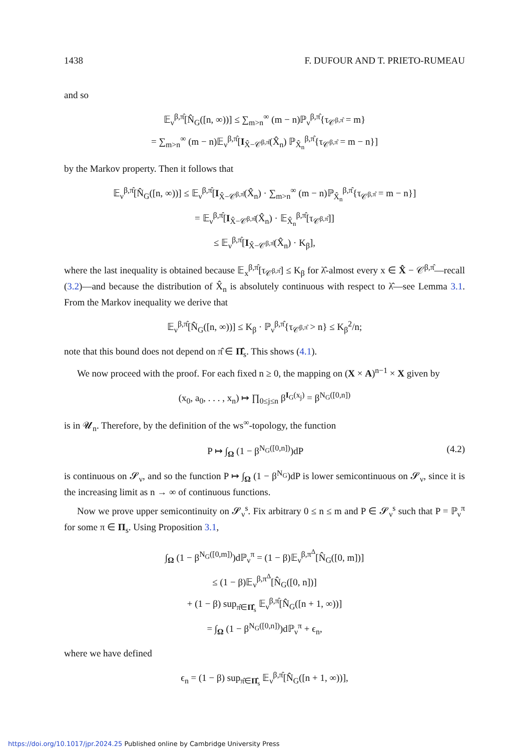1438 F. DUFOUR AND T. PRIETO-RUMEAU
and so
𝔼<sub>ν</sub><sup>β,π̂</sup>[N̂<sub>G</sub>([n, ∞))] ≤ ∑<sub>m>n</sub><sup>∞</sup> (m − n)ℙ<sub>ν</sub><sup>β,π̂</sup>{τ<sub>𝒞<sup>β,π̂</sup></sub> = m}
= ∑<sub>m>n</sub><sup>∞</sup> (m − n)𝔼<sub>ν</sub><sup>β,π̂</sup>[I<sub>X̂−𝒞<sup>β,π̂</sup></sub>(X̂<sub>n</sub>) ℙ<sub>X̂<sub>n</sub></sub><sup>β,π̂</sup>{τ<sub>𝒞<sup>β,π̂</sup></sub> = m − n}]
by the Markov property. Then it follows that
𝔼<sub>ν</sub><sup>β,π̂</sup>[N̂<sub>G</sub>([n, ∞))] ≤ 𝔼<sub>ν</sub><sup>β,π̂</sup>[I<sub>X̂−𝒞<sup>β,π̂</sup></sub>(X̂<sub>n</sub>) · ∑<sub>m>n</sub><sup>∞</sup> (m − n)ℙ<sub>X̂<sub>n</sub></sub><sup>β,π̂</sup>{τ<sub>𝒞<sup>β,π̂</sup></sub> = m − n}]
= 𝔼<sub>ν</sub><sup>β,π̂</sup>[I<sub>X̂−𝒞<sup>β,π̂</sup></sub>(X̂<sub>n</sub>) · 𝔼<sub>X̂<sub>n</sub></sub><sup>β,π̂</sup>[τ<sub>𝒞<sup>β,π̂</sup></sub>]]
≤ 𝔼<sub>ν</sub><sup>β,π̂</sup>[I<sub>X̂−𝒞<sup>β,π̂</sup></sub>(X̂<sub>n</sub>) · K<sub>β</sub>],
where the last inequality is obtained because 𝔼<sub>x</sub><sup>β,π̂</sup>[τ<sub>𝒞<sup>β,π̂</sup></sub>] ≤ K<sub>β</sub> for λ̂-almost every x ∈ X̂ − 𝒞<sup>β,π̂</sup>—recall (3.2)—and because the distribution of X̂<sub>n</sub> is absolutely continuous with respect to λ̂—see Lemma 3.1. From the Markov inequality we derive that
𝔼<sub>ν</sub><sup>β,π̂</sup>[N̂<sub>G</sub>([n, ∞))] ≤ K<sub>β</sub> · ℙ<sub>ν</sub><sup>β,π̂</sup>{τ<sub>𝒞<sup>β,π̂</sup></sub> > n} ≤ K<sub>β</sub><sup>2</sup>/n;
note that this bound does not depend on π̂ ∈ Π̂<sub>s</sub>. This shows (4.1).
We now proceed with the proof. For each fixed n ≥ 0, the mapping on (X × A)<sup>n−1</sup> × X given by
(x<sub>0</sub>, a<sub>0</sub>, . . . , x<sub>n</sub>) ↦ ∏<sub>0≤j≤n</sub> β<sup>I<sub>G</sub>(x<sub>j</sub>)</sup> = β<sup>N<sub>G</sub>([0,n])</sup>
is in 𝓤<sub>n</sub>. Therefore, by the definition of the ws<sup>∞</sup>-topology, the function
P ↦ ∫<sub>Ω</sub> (1 − β<sup>N<sub>G</sub>([0,n])</sup>)dP (4.2)
is continuous on 𝓢<sub>ν</sub>, and so the function P ↦ ∫<sub>Ω</sub> (1 − β<sup>N<sub>G</sub></sup>)dP is lower semicontinuous on 𝓢<sub>ν</sub>, since it is the increasing limit as n → ∞ of continuous functions.
Now we prove upper semicontinuity on 𝓢<sub>ν</sub><sup>s</sup>. Fix arbitrary 0 ≤ n ≤ m and P ∈ 𝓢<sub>ν</sub><sup>s</sup> such that P = ℙ<sub>ν</sub><sup>π</sup> for some π ∈ Π<sub>s</sub>. Using Proposition 3.1,
∫<sub>Ω</sub> (1 − β<sup>N<sub>G</sub>([0,m])</sup>)dℙ<sub>ν</sub><sup>π</sup> = (1 − β)𝔼<sub>ν</sub><sup>β,π<sup>Δ</sup></sup>[N̂<sub>G</sub>([0, m])]
≤ (1 − β)𝔼<sub>ν</sub><sup>β,π<sup>Δ</sup></sup>[N̂<sub>G</sub>([0, n])]
+ (1 − β) sup<sub>π̂∈Π̂<sub>s</sub></sub> 𝔼<sub>ν</sub><sup>β,π̂</sup>[N̂<sub>G</sub>([n + 1, ∞))]
= ∫<sub>Ω</sub> (1 − β<sup>N<sub>G</sub>([0,n])</sup>)dℙ<sub>ν</sub><sup>π</sup> + ϵ<sub>n</sub>,
where we have defined
ϵ<sub>n</sub> = (1 − β) sup<sub>π̂∈Π̂<sub>s</sub></sub> 𝔼<sub>ν</sub><sup>β,π̂</sup>[N̂<sub>G</sub>([n + 1, ∞))],
https://doi.org/10.1017/jpr.2024.25 Published online by Cambridge University Press